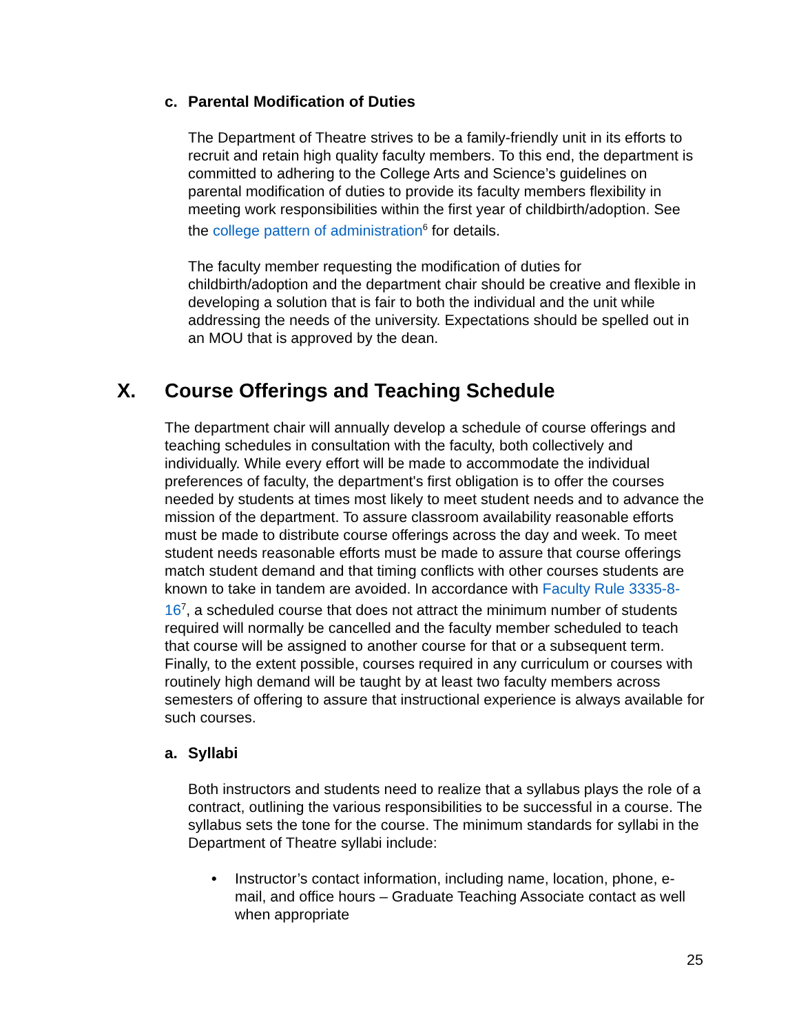c. Parental Modification of Duties
The Department of Theatre strives to be a family-friendly unit in its efforts to recruit and retain high quality faculty members. To this end, the department is committed to adhering to the College Arts and Science’s guidelines on parental modification of duties to provide its faculty members flexibility in meeting work responsibilities within the first year of childbirth/adoption. See the college pattern of administration<sup>6</sup> for details.
The faculty member requesting the modification of duties for childbirth/adoption and the department chair should be creative and flexible in developing a solution that is fair to both the individual and the unit while addressing the needs of the university. Expectations should be spelled out in an MOU that is approved by the dean.
X. Course Offerings and Teaching Schedule
The department chair will annually develop a schedule of course offerings and teaching schedules in consultation with the faculty, both collectively and individually. While every effort will be made to accommodate the individual preferences of faculty, the department's first obligation is to offer the courses needed by students at times most likely to meet student needs and to advance the mission of the department. To assure classroom availability reasonable efforts must be made to distribute course offerings across the day and week. To meet student needs reasonable efforts must be made to assure that course offerings match student demand and that timing conflicts with other courses students are known to take in tandem are avoided. In accordance with Faculty Rule 3335-8-16<sup>7</sup>, a scheduled course that does not attract the minimum number of students required will normally be cancelled and the faculty member scheduled to teach that course will be assigned to another course for that or a subsequent term. Finally, to the extent possible, courses required in any curriculum or courses with routinely high demand will be taught by at least two faculty members across semesters of offering to assure that instructional experience is always available for such courses.
a. Syllabi
Both instructors and students need to realize that a syllabus plays the role of a contract, outlining the various responsibilities to be successful in a course. The syllabus sets the tone for the course. The minimum standards for syllabi in the Department of Theatre syllabi include:
• Instructor’s contact information, including name, location, phone, e-mail, and office hours – Graduate Teaching Associate contact as well when appropriate
25